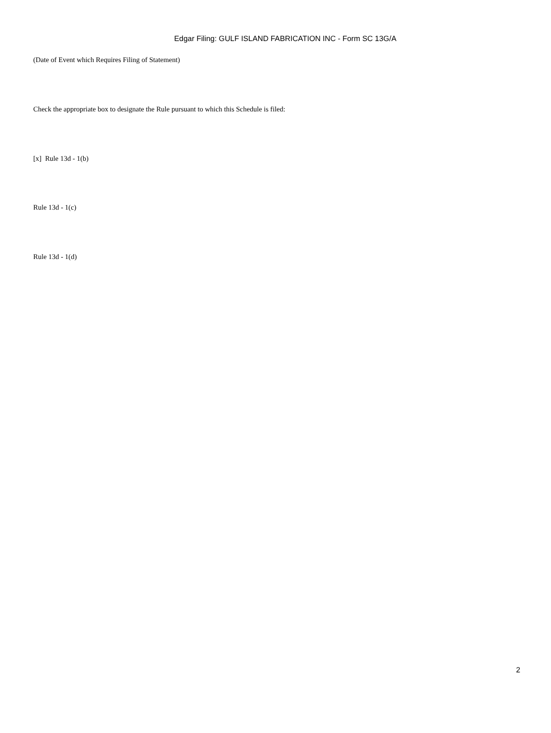Edgar Filing: GULF ISLAND FABRICATION INC - Form SC 13G/A
(Date of Event which Requires Filing of Statement)
Check the appropriate box to designate the Rule pursuant to which this Schedule is filed:
[x] Rule 13d - 1(b)
Rule 13d - 1(c)
Rule 13d - 1(d)
2